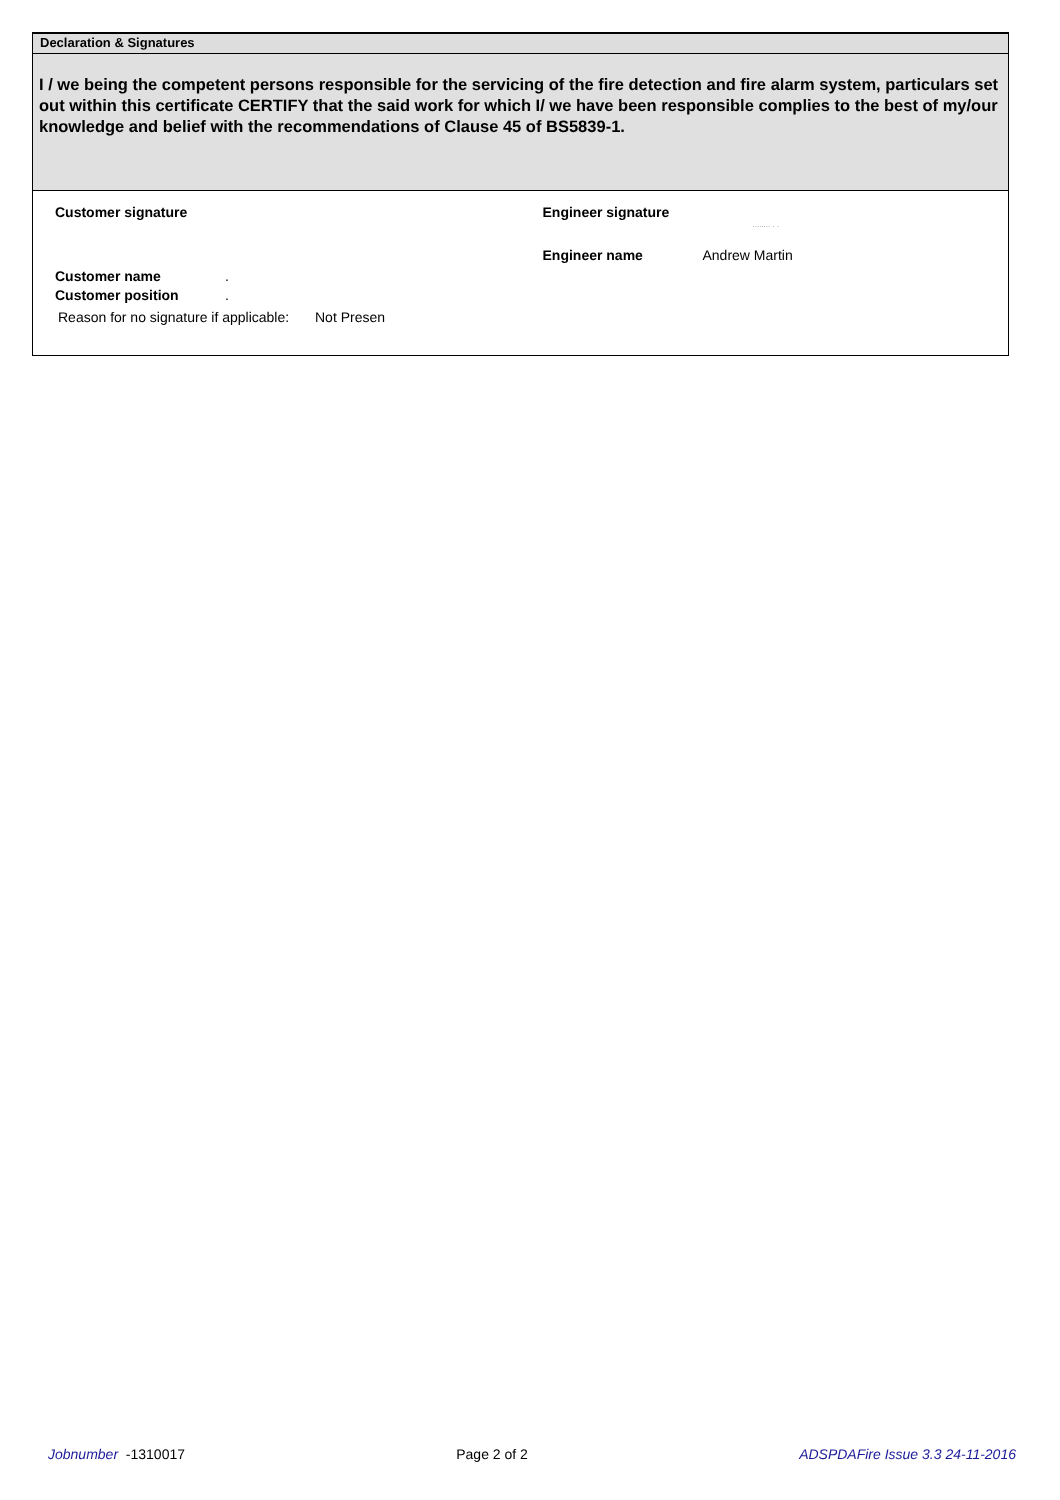Declaration & Signatures
I / we being the competent persons responsible for the servicing of the fire detection and fire alarm system, particulars set out within this certificate CERTIFY that the said work for which I/ we have been responsible complies to the best of my/our knowledge and belief with the recommendations of Clause 45 of BS5839-1.
Customer signature
Customer name.
Customer position.
Reason for no signature if applicable: Not Presen
Engineer signature
........ . .
Engineer name Andrew Martin
Jobnumber -1310017 Page 2 of 2 ADSPDAFire Issue 3.3 24-11-2016